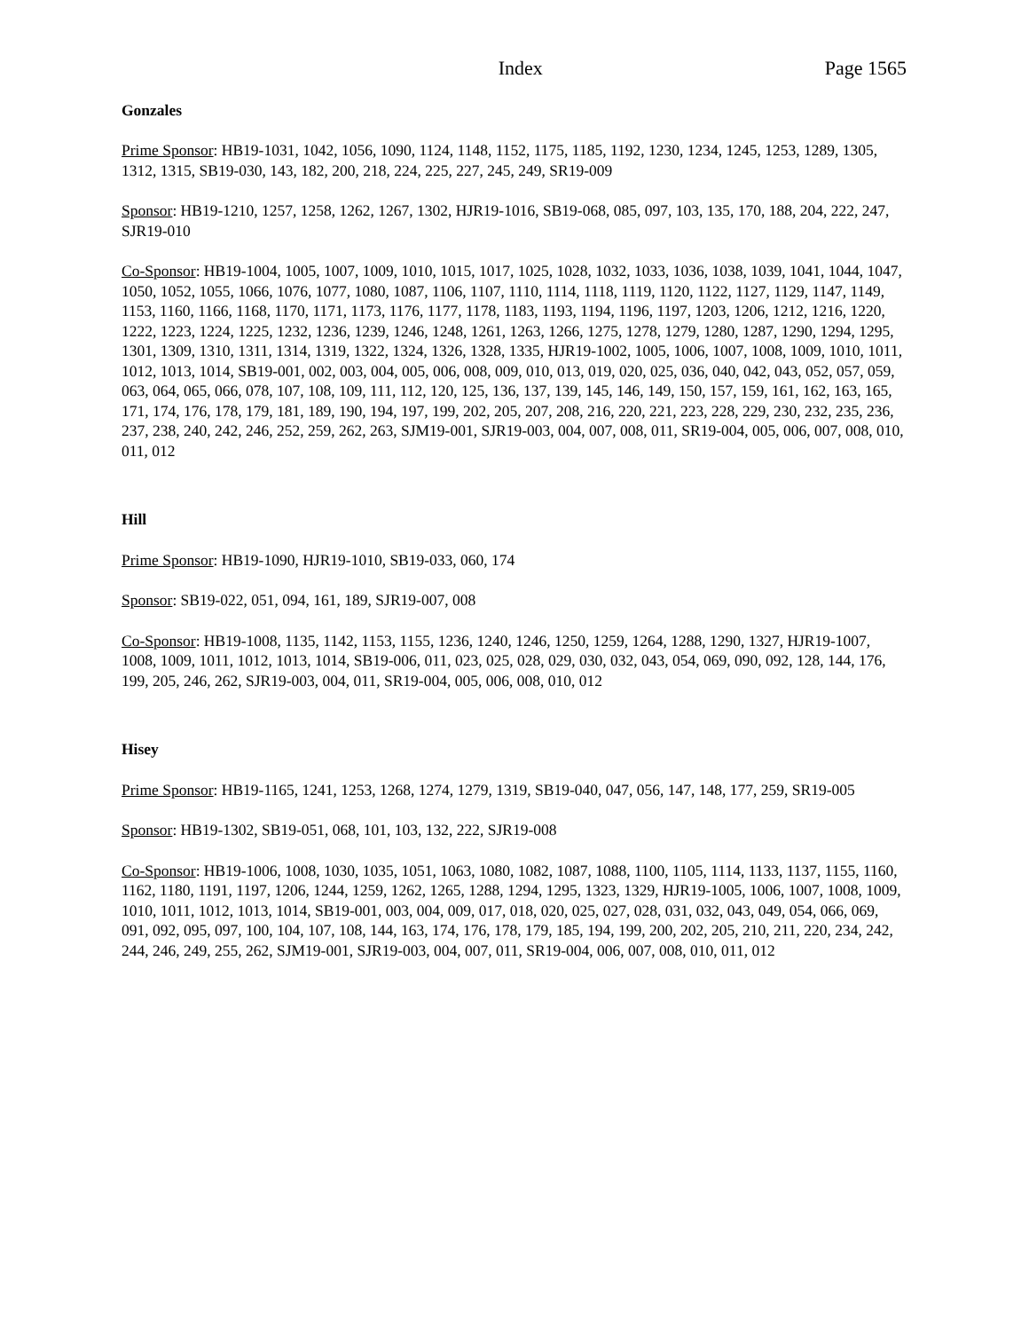Index Page 1565
Gonzales
Prime Sponsor: HB19-1031, 1042, 1056, 1090, 1124, 1148, 1152, 1175, 1185, 1192, 1230, 1234, 1245, 1253, 1289, 1305, 1312, 1315, SB19-030, 143, 182, 200, 218, 224, 225, 227, 245, 249, SR19-009
Sponsor: HB19-1210, 1257, 1258, 1262, 1267, 1302, HJR19-1016, SB19-068, 085, 097, 103, 135, 170, 188, 204, 222, 247, SJR19-010
Co-Sponsor: HB19-1004, 1005, 1007, 1009, 1010, 1015, 1017, 1025, 1028, 1032, 1033, 1036, 1038, 1039, 1041, 1044, 1047, 1050, 1052, 1055, 1066, 1076, 1077, 1080, 1087, 1106, 1107, 1110, 1114, 1118, 1119, 1120, 1122, 1127, 1129, 1147, 1149, 1153, 1160, 1166, 1168, 1170, 1171, 1173, 1176, 1177, 1178, 1183, 1193, 1194, 1196, 1197, 1203, 1206, 1212, 1216, 1220, 1222, 1223, 1224, 1225, 1232, 1236, 1239, 1246, 1248, 1261, 1263, 1266, 1275, 1278, 1279, 1280, 1287, 1290, 1294, 1295, 1301, 1309, 1310, 1311, 1314, 1319, 1322, 1324, 1326, 1328, 1335, HJR19-1002, 1005, 1006, 1007, 1008, 1009, 1010, 1011, 1012, 1013, 1014, SB19-001, 002, 003, 004, 005, 006, 008, 009, 010, 013, 019, 020, 025, 036, 040, 042, 043, 052, 057, 059, 063, 064, 065, 066, 078, 107, 108, 109, 111, 112, 120, 125, 136, 137, 139, 145, 146, 149, 150, 157, 159, 161, 162, 163, 165, 171, 174, 176, 178, 179, 181, 189, 190, 194, 197, 199, 202, 205, 207, 208, 216, 220, 221, 223, 228, 229, 230, 232, 235, 236, 237, 238, 240, 242, 246, 252, 259, 262, 263, SJM19-001, SJR19-003, 004, 007, 008, 011, SR19-004, 005, 006, 007, 008, 010, 011, 012
Hill
Prime Sponsor: HB19-1090, HJR19-1010, SB19-033, 060, 174
Sponsor: SB19-022, 051, 094, 161, 189, SJR19-007, 008
Co-Sponsor: HB19-1008, 1135, 1142, 1153, 1155, 1236, 1240, 1246, 1250, 1259, 1264, 1288, 1290, 1327, HJR19-1007, 1008, 1009, 1011, 1012, 1013, 1014, SB19-006, 011, 023, 025, 028, 029, 030, 032, 043, 054, 069, 090, 092, 128, 144, 176, 199, 205, 246, 262, SJR19-003, 004, 011, SR19-004, 005, 006, 008, 010, 012
Hisey
Prime Sponsor: HB19-1165, 1241, 1253, 1268, 1274, 1279, 1319, SB19-040, 047, 056, 147, 148, 177, 259, SR19-005
Sponsor: HB19-1302, SB19-051, 068, 101, 103, 132, 222, SJR19-008
Co-Sponsor: HB19-1006, 1008, 1030, 1035, 1051, 1063, 1080, 1082, 1087, 1088, 1100, 1105, 1114, 1133, 1137, 1155, 1160, 1162, 1180, 1191, 1197, 1206, 1244, 1259, 1262, 1265, 1288, 1294, 1295, 1323, 1329, HJR19-1005, 1006, 1007, 1008, 1009, 1010, 1011, 1012, 1013, 1014, SB19-001, 003, 004, 009, 017, 018, 020, 025, 027, 028, 031, 032, 043, 049, 054, 066, 069, 091, 092, 095, 097, 100, 104, 107, 108, 144, 163, 174, 176, 178, 179, 185, 194, 199, 200, 202, 205, 210, 211, 220, 234, 242, 244, 246, 249, 255, 262, SJM19-001, SJR19-003, 004, 007, 011, SR19-004, 006, 007, 008, 010, 011, 012